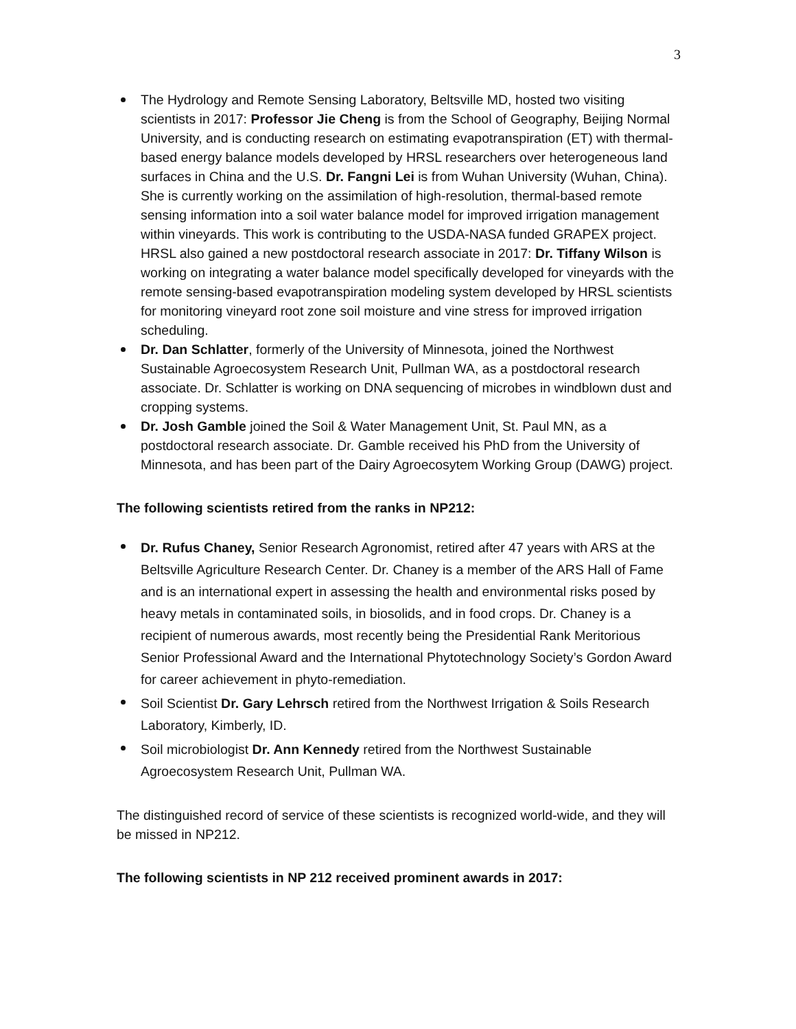3
The Hydrology and Remote Sensing Laboratory, Beltsville MD, hosted two visiting scientists in 2017: Professor Jie Cheng is from the School of Geography, Beijing Normal University, and is conducting research on estimating evapotranspiration (ET) with thermal-based energy balance models developed by HRSL researchers over heterogeneous land surfaces in China and the U.S. Dr. Fangni Lei is from Wuhan University (Wuhan, China). She is currently working on the assimilation of high-resolution, thermal-based remote sensing information into a soil water balance model for improved irrigation management within vineyards. This work is contributing to the USDA-NASA funded GRAPEX project. HRSL also gained a new postdoctoral research associate in 2017: Dr. Tiffany Wilson is working on integrating a water balance model specifically developed for vineyards with the remote sensing-based evapotranspiration modeling system developed by HRSL scientists for monitoring vineyard root zone soil moisture and vine stress for improved irrigation scheduling.
Dr. Dan Schlatter, formerly of the University of Minnesota, joined the Northwest Sustainable Agroecosystem Research Unit, Pullman WA, as a postdoctoral research associate. Dr. Schlatter is working on DNA sequencing of microbes in windblown dust and cropping systems.
Dr. Josh Gamble joined the Soil & Water Management Unit, St. Paul MN, as a postdoctoral research associate. Dr. Gamble received his PhD from the University of Minnesota, and has been part of the Dairy Agroecosytem Working Group (DAWG) project.
The following scientists retired from the ranks in NP212:
Dr. Rufus Chaney, Senior Research Agronomist, retired after 47 years with ARS at the Beltsville Agriculture Research Center. Dr. Chaney is a member of the ARS Hall of Fame and is an international expert in assessing the health and environmental risks posed by heavy metals in contaminated soils, in biosolids, and in food crops. Dr. Chaney is a recipient of numerous awards, most recently being the Presidential Rank Meritorious Senior Professional Award and the International Phytotechnology Society’s Gordon Award for career achievement in phyto-remediation.
Soil Scientist Dr. Gary Lehrsch retired from the Northwest Irrigation & Soils Research Laboratory, Kimberly, ID.
Soil microbiologist Dr. Ann Kennedy retired from the Northwest Sustainable Agroecosystem Research Unit, Pullman WA.
The distinguished record of service of these scientists is recognized world-wide, and they will be missed in NP212.
The following scientists in NP 212 received prominent awards in 2017: